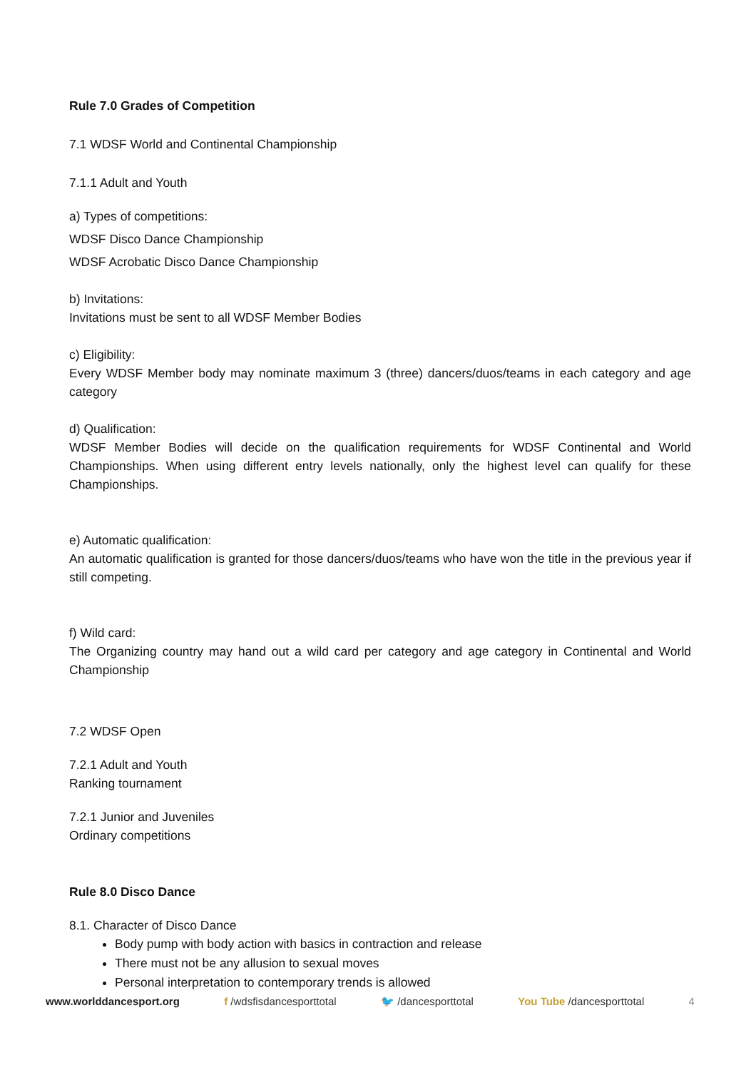Rule 7.0 Grades of Competition
7.1 WDSF World and Continental Championship
7.1.1 Adult and Youth
a) Types of competitions:
WDSF Disco Dance Championship
WDSF Acrobatic Disco Dance Championship
b) Invitations:
Invitations must be sent to all WDSF Member Bodies
c) Eligibility:
Every WDSF Member body may nominate maximum 3 (three) dancers/duos/teams in each category and age category
d) Qualification:
WDSF Member Bodies will decide on the qualification requirements for WDSF Continental and World Championships. When using different entry levels nationally, only the highest level can qualify for these Championships.
e) Automatic qualification:
An automatic qualification is granted for those dancers/duos/teams who have won the title in the previous year if still competing.
f) Wild card:
The Organizing country may hand out a wild card per category and age category in Continental and World Championship
7.2 WDSF Open
7.2.1 Adult and Youth
Ranking tournament
7.2.1 Junior and Juveniles
Ordinary competitions
Rule 8.0 Disco Dance
8.1. Character of Disco Dance
Body pump with body action with basics in contraction and release
There must not be any allusion to sexual moves
Personal interpretation to contemporary trends is allowed
www.worlddancesport.org f /wdsfisdancesporttotal 🐦 /dancesporttotal You Tube /dancesporttotal 4